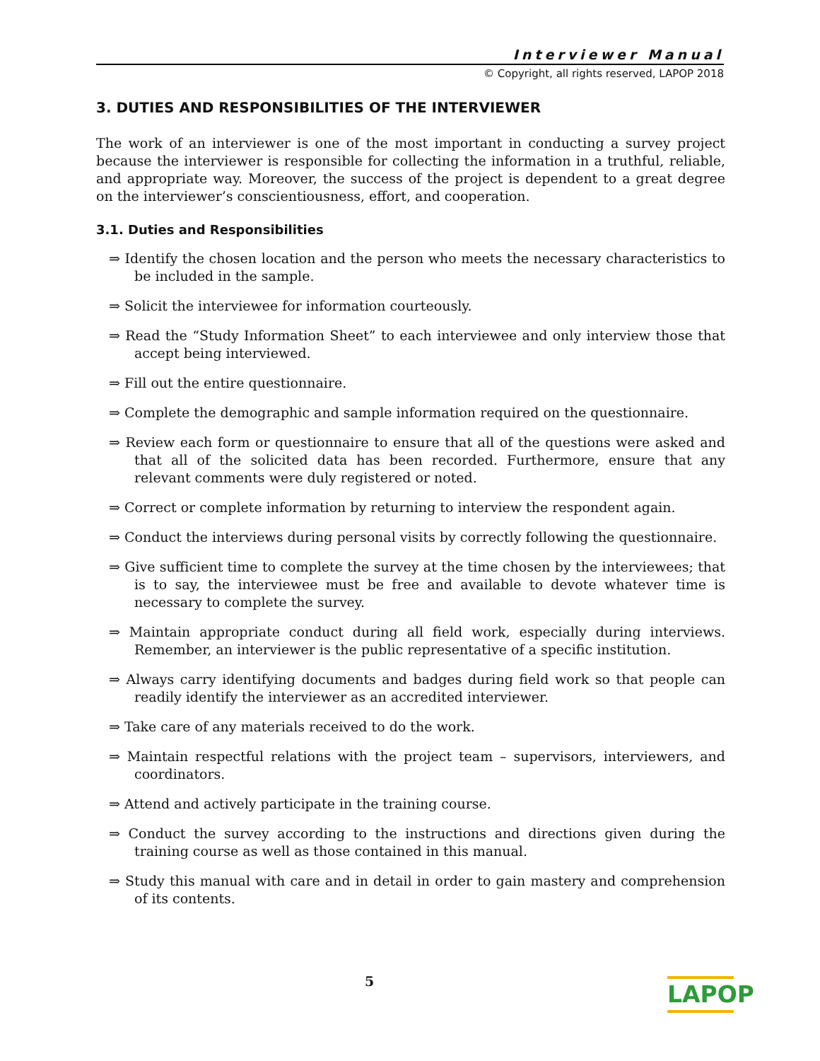Interviewer Manual
© Copyright, all rights reserved, LAPOP 2018
3. DUTIES AND RESPONSIBILITIES OF THE INTERVIEWER
The work of an interviewer is one of the most important in conducting a survey project because the interviewer is responsible for collecting the information in a truthful, reliable, and appropriate way. Moreover, the success of the project is dependent to a great degree on the interviewer’s conscientiousness, effort, and cooperation.
3.1. Duties and Responsibilities
⇒ Identify the chosen location and the person who meets the necessary characteristics to be included in the sample.
⇒ Solicit the interviewee for information courteously.
⇒ Read the “Study Information Sheet” to each interviewee and only interview those that accept being interviewed.
⇒ Fill out the entire questionnaire.
⇒ Complete the demographic and sample information required on the questionnaire.
⇒ Review each form or questionnaire to ensure that all of the questions were asked and that all of the solicited data has been recorded. Furthermore, ensure that any relevant comments were duly registered or noted.
⇒ Correct or complete information by returning to interview the respondent again.
⇒ Conduct the interviews during personal visits by correctly following the questionnaire.
⇒ Give sufficient time to complete the survey at the time chosen by the interviewees; that is to say, the interviewee must be free and available to devote whatever time is necessary to complete the survey.
⇒ Maintain appropriate conduct during all field work, especially during interviews. Remember, an interviewer is the public representative of a specific institution.
⇒ Always carry identifying documents and badges during field work so that people can readily identify the interviewer as an accredited interviewer.
⇒ Take care of any materials received to do the work.
⇒ Maintain respectful relations with the project team – supervisors, interviewers, and coordinators.
⇒ Attend and actively participate in the training course.
⇒ Conduct the survey according to the instructions and directions given during the training course as well as those contained in this manual.
⇒ Study this manual with care and in detail in order to gain mastery and comprehension of its contents.
5
LAPOP